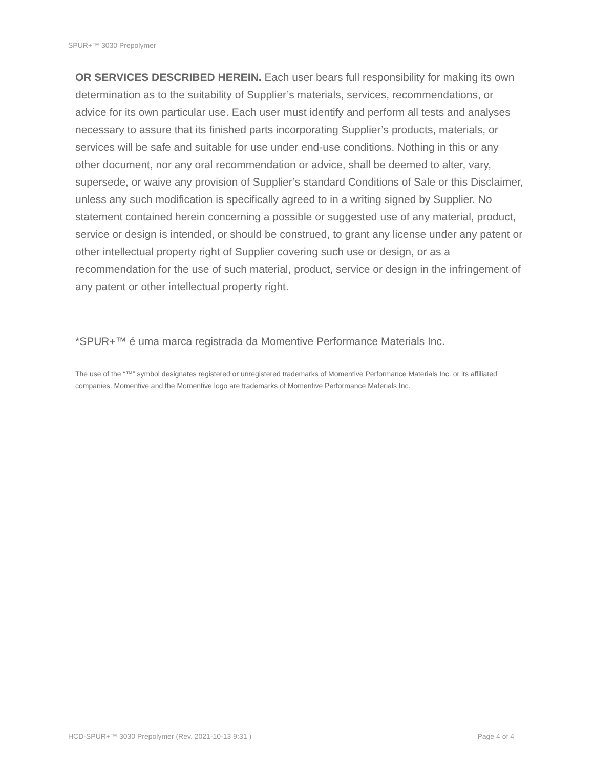SPUR+™ 3030 Prepolymer
OR SERVICES DESCRIBED HEREIN. Each user bears full responsibility for making its own determination as to the suitability of Supplier’s materials, services, recommendations, or advice for its own particular use. Each user must identify and perform all tests and analyses necessary to assure that its finished parts incorporating Supplier’s products, materials, or services will be safe and suitable for use under end-use conditions. Nothing in this or any other document, nor any oral recommendation or advice, shall be deemed to alter, vary, supersede, or waive any provision of Supplier’s standard Conditions of Sale or this Disclaimer, unless any such modification is specifically agreed to in a writing signed by Supplier. No statement contained herein concerning a possible or suggested use of any material, product, service or design is intended, or should be construed, to grant any license under any patent or other intellectual property right of Supplier covering such use or design, or as a recommendation for the use of such material, product, service or design in the infringement of any patent or other intellectual property right.
*SPUR+™ é uma marca registrada da Momentive Performance Materials Inc.
The use of the “™” symbol designates registered or unregistered trademarks of Momentive Performance Materials Inc. or its affiliated companies. Momentive and the Momentive logo are trademarks of Momentive Performance Materials Inc.
HCD-SPUR+™ 3030 Prepolymer (Rev. 2021-10-13 9:31 ) Page 4 of 4